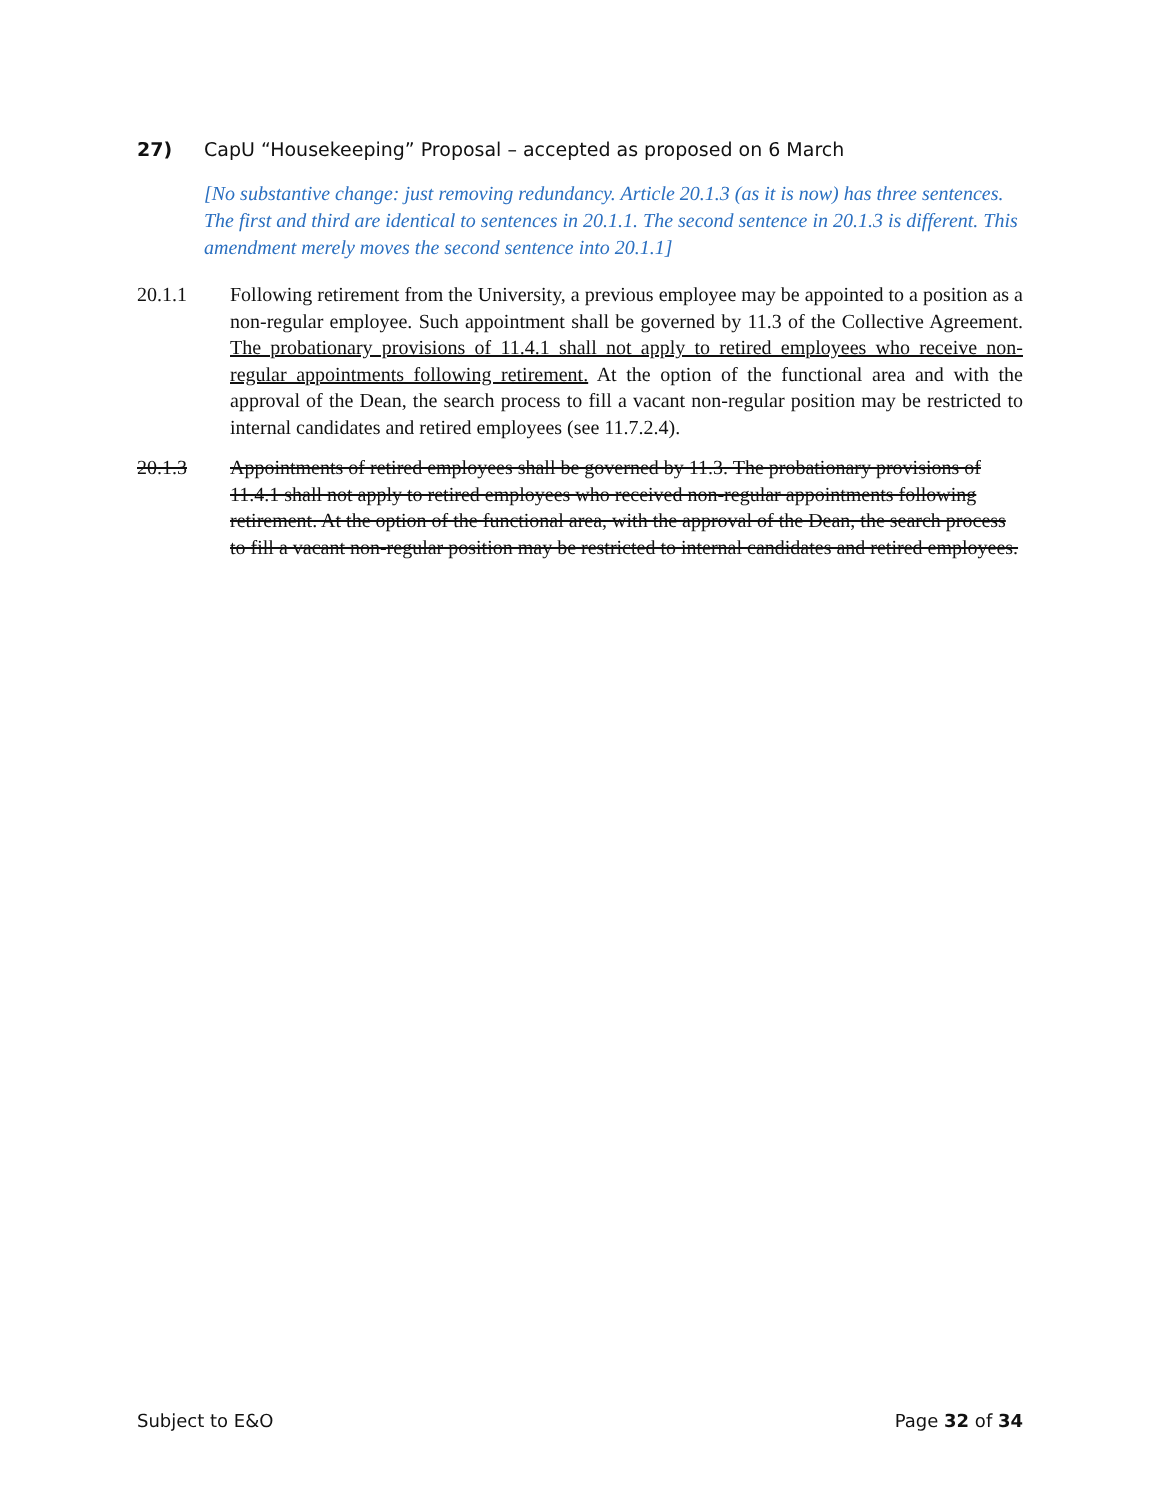27) CapU “Housekeeping” Proposal – accepted as proposed on 6 March
[No substantive change: just removing redundancy. Article 20.1.3 (as it is now) has three sentences. The first and third are identical to sentences in 20.1.1. The second sentence in 20.1.3 is different. This amendment merely moves the second sentence into 20.1.1]
20.1.1 Following retirement from the University, a previous employee may be appointed to a position as a non-regular employee. Such appointment shall be governed by 11.3 of the Collective Agreement. The probationary provisions of 11.4.1 shall not apply to retired employees who receive non-regular appointments following retirement. At the option of the functional area and with the approval of the Dean, the search process to fill a vacant non-regular position may be restricted to internal candidates and retired employees (see 11.7.2.4).
20.1.3 Appointments of retired employees shall be governed by 11.3. The probationary provisions of 11.4.1 shall not apply to retired employees who received non-regular appointments following retirement. At the option of the functional area, with the approval of the Dean, the search process to fill a vacant non-regular position may be restricted to internal candidates and retired employees.
Subject to E&O Page 32 of 34